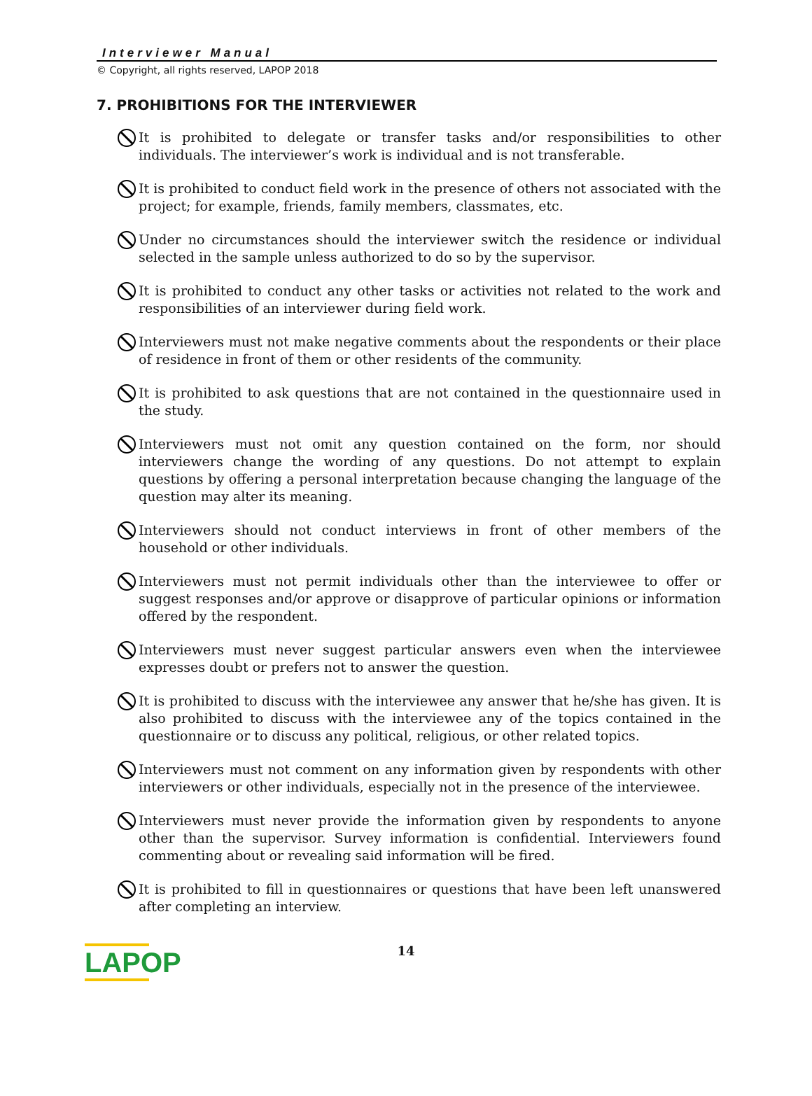Interviewer Manual
© Copyright, all rights reserved, LAPOP 2018
7. PROHIBITIONS FOR THE INTERVIEWER
It is prohibited to delegate or transfer tasks and/or responsibilities to other individuals. The interviewer’s work is individual and is not transferable.
It is prohibited to conduct field work in the presence of others not associated with the project; for example, friends, family members, classmates, etc.
Under no circumstances should the interviewer switch the residence or individual selected in the sample unless authorized to do so by the supervisor.
It is prohibited to conduct any other tasks or activities not related to the work and responsibilities of an interviewer during field work.
Interviewers must not make negative comments about the respondents or their place of residence in front of them or other residents of the community.
It is prohibited to ask questions that are not contained in the questionnaire used in the study.
Interviewers must not omit any question contained on the form, nor should interviewers change the wording of any questions. Do not attempt to explain questions by offering a personal interpretation because changing the language of the question may alter its meaning.
Interviewers should not conduct interviews in front of other members of the household or other individuals.
Interviewers must not permit individuals other than the interviewee to offer or suggest responses and/or approve or disapprove of particular opinions or information offered by the respondent.
Interviewers must never suggest particular answers even when the interviewee expresses doubt or prefers not to answer the question.
It is prohibited to discuss with the interviewee any answer that he/she has given. It is also prohibited to discuss with the interviewee any of the topics contained in the questionnaire or to discuss any political, religious, or other related topics.
Interviewers must not comment on any information given by respondents with other interviewers or other individuals, especially not in the presence of the interviewee.
Interviewers must never provide the information given by respondents to anyone other than the supervisor. Survey information is confidential. Interviewers found commenting about or revealing said information will be fired.
It is prohibited to fill in questionnaires or questions that have been left unanswered after completing an interview.
14
LAPOP